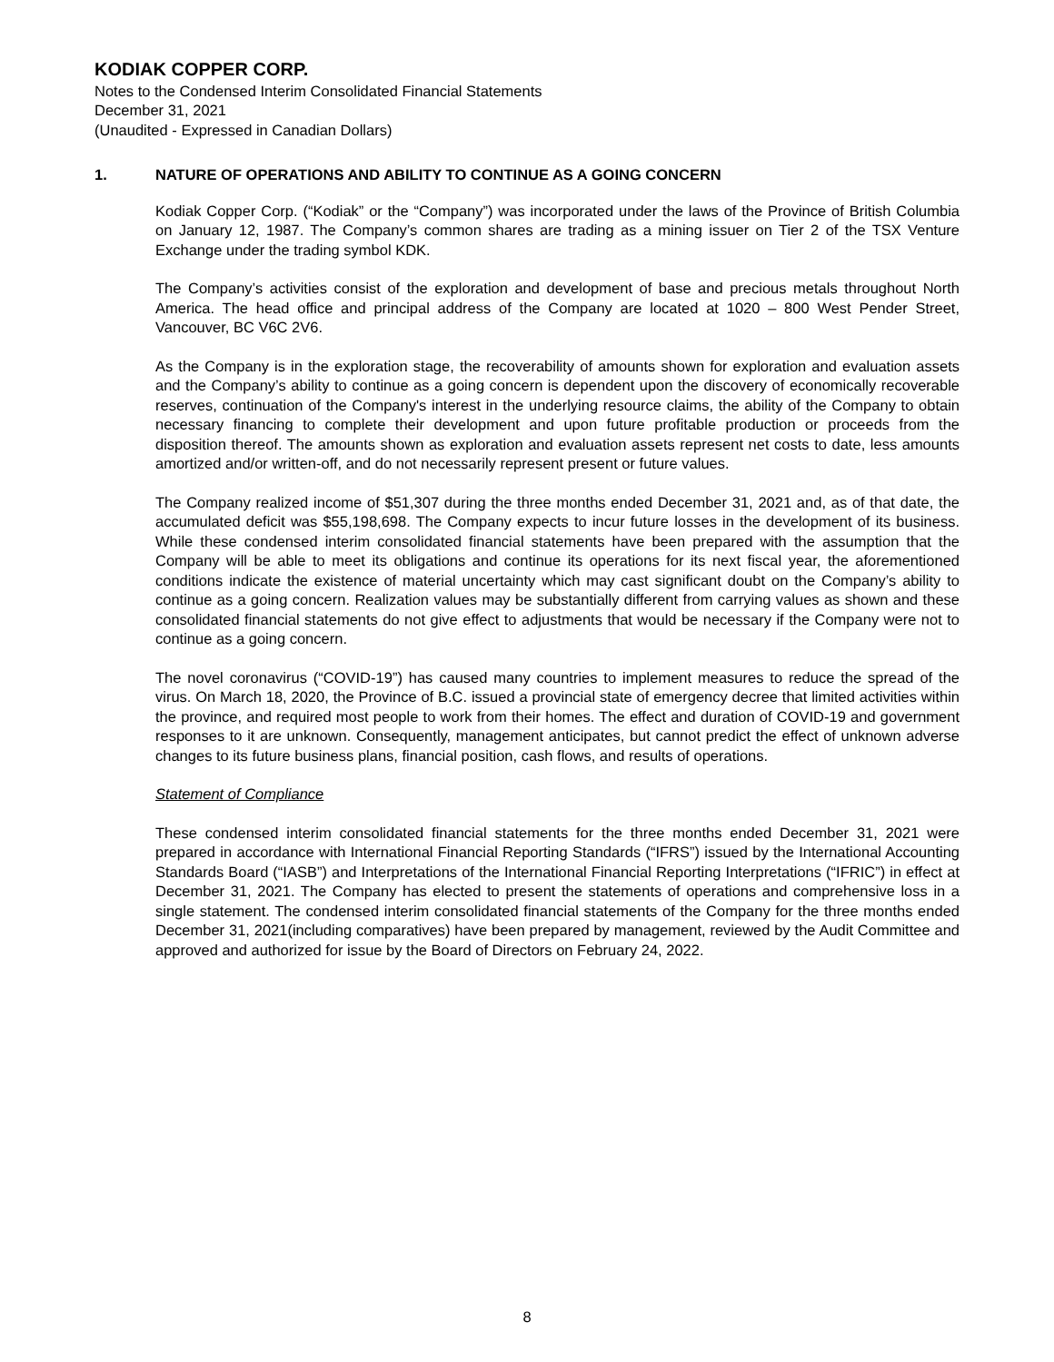KODIAK COPPER CORP.
Notes to the Condensed Interim Consolidated Financial Statements
December 31, 2021
(Unaudited - Expressed in Canadian Dollars)
1. NATURE OF OPERATIONS AND ABILITY TO CONTINUE AS A GOING CONCERN
Kodiak Copper Corp. (“Kodiak” or the “Company”) was incorporated under the laws of the Province of British Columbia on January 12, 1987. The Company’s common shares are trading as a mining issuer on Tier 2 of the TSX Venture Exchange under the trading symbol KDK.
The Company’s activities consist of the exploration and development of base and precious metals throughout North America. The head office and principal address of the Company are located at 1020 – 800 West Pender Street, Vancouver, BC V6C 2V6.
As the Company is in the exploration stage, the recoverability of amounts shown for exploration and evaluation assets and the Company’s ability to continue as a going concern is dependent upon the discovery of economically recoverable reserves, continuation of the Company's interest in the underlying resource claims, the ability of the Company to obtain necessary financing to complete their development and upon future profitable production or proceeds from the disposition thereof. The amounts shown as exploration and evaluation assets represent net costs to date, less amounts amortized and/or written-off, and do not necessarily represent present or future values.
The Company realized income of $51,307 during the three months ended December 31, 2021 and, as of that date, the accumulated deficit was $55,198,698. The Company expects to incur future losses in the development of its business. While these condensed interim consolidated financial statements have been prepared with the assumption that the Company will be able to meet its obligations and continue its operations for its next fiscal year, the aforementioned conditions indicate the existence of material uncertainty which may cast significant doubt on the Company’s ability to continue as a going concern. Realization values may be substantially different from carrying values as shown and these consolidated financial statements do not give effect to adjustments that would be necessary if the Company were not to continue as a going concern.
The novel coronavirus (“COVID-19”) has caused many countries to implement measures to reduce the spread of the virus. On March 18, 2020, the Province of B.C. issued a provincial state of emergency decree that limited activities within the province, and required most people to work from their homes. The effect and duration of COVID-19 and government responses to it are unknown. Consequently, management anticipates, but cannot predict the effect of unknown adverse changes to its future business plans, financial position, cash flows, and results of operations.
Statement of Compliance
These condensed interim consolidated financial statements for the three months ended December 31, 2021 were prepared in accordance with International Financial Reporting Standards (“IFRS”) issued by the International Accounting Standards Board (“IASB”) and Interpretations of the International Financial Reporting Interpretations (“IFRIC”) in effect at December 31, 2021. The Company has elected to present the statements of operations and comprehensive loss in a single statement. The condensed interim consolidated financial statements of the Company for the three months ended December 31, 2021(including comparatives) have been prepared by management, reviewed by the Audit Committee and approved and authorized for issue by the Board of Directors on February 24, 2022.
8